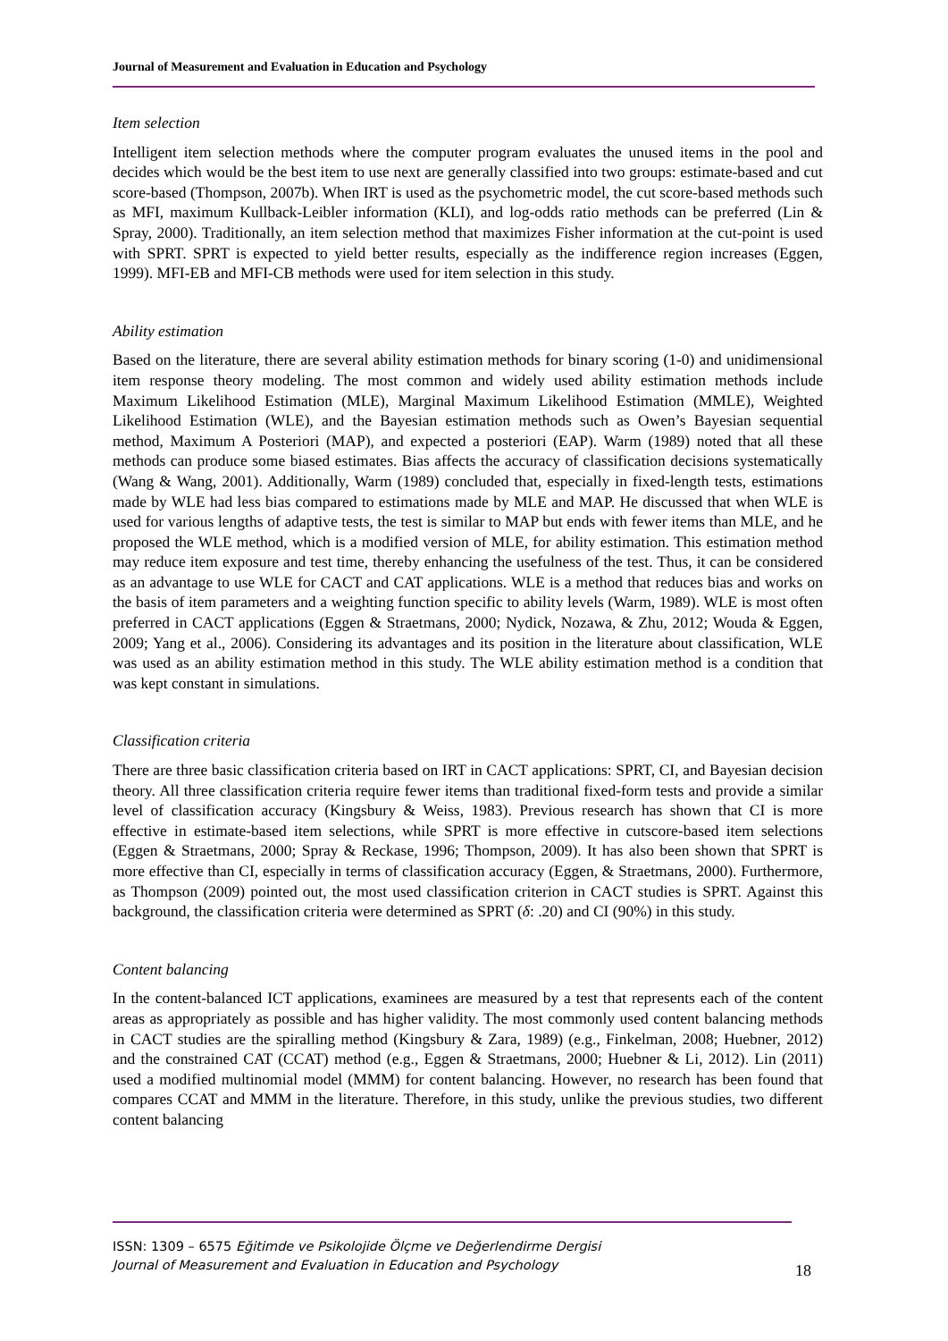Journal of Measurement and Evaluation in Education and Psychology
Item selection
Intelligent item selection methods where the computer program evaluates the unused items in the pool and decides which would be the best item to use next are generally classified into two groups: estimate-based and cut score-based (Thompson, 2007b). When IRT is used as the psychometric model, the cut score-based methods such as MFI, maximum Kullback-Leibler information (KLI), and log-odds ratio methods can be preferred (Lin & Spray, 2000). Traditionally, an item selection method that maximizes Fisher information at the cut-point is used with SPRT. SPRT is expected to yield better results, especially as the indifference region increases (Eggen, 1999). MFI-EB and MFI-CB methods were used for item selection in this study.
Ability estimation
Based on the literature, there are several ability estimation methods for binary scoring (1-0) and unidimensional item response theory modeling. The most common and widely used ability estimation methods include Maximum Likelihood Estimation (MLE), Marginal Maximum Likelihood Estimation (MMLE), Weighted Likelihood Estimation (WLE), and the Bayesian estimation methods such as Owen’s Bayesian sequential method, Maximum A Posteriori (MAP), and expected a posteriori (EAP). Warm (1989) noted that all these methods can produce some biased estimates. Bias affects the accuracy of classification decisions systematically (Wang & Wang, 2001). Additionally, Warm (1989) concluded that, especially in fixed-length tests, estimations made by WLE had less bias compared to estimations made by MLE and MAP. He discussed that when WLE is used for various lengths of adaptive tests, the test is similar to MAP but ends with fewer items than MLE, and he proposed the WLE method, which is a modified version of MLE, for ability estimation. This estimation method may reduce item exposure and test time, thereby enhancing the usefulness of the test. Thus, it can be considered as an advantage to use WLE for CACT and CAT applications. WLE is a method that reduces bias and works on the basis of item parameters and a weighting function specific to ability levels (Warm, 1989). WLE is most often preferred in CACT applications (Eggen & Straetmans, 2000; Nydick, Nozawa, & Zhu, 2012; Wouda & Eggen, 2009; Yang et al., 2006). Considering its advantages and its position in the literature about classification, WLE was used as an ability estimation method in this study. The WLE ability estimation method is a condition that was kept constant in simulations.
Classification criteria
There are three basic classification criteria based on IRT in CACT applications: SPRT, CI, and Bayesian decision theory. All three classification criteria require fewer items than traditional fixed-form tests and provide a similar level of classification accuracy (Kingsbury & Weiss, 1983). Previous research has shown that CI is more effective in estimate-based item selections, while SPRT is more effective in cutscore-based item selections (Eggen & Straetmans, 2000; Spray & Reckase, 1996; Thompson, 2009). It has also been shown that SPRT is more effective than CI, especially in terms of classification accuracy (Eggen, & Straetmans, 2000). Furthermore, as Thompson (2009) pointed out, the most used classification criterion in CACT studies is SPRT. Against this background, the classification criteria were determined as SPRT (δ: .20) and CI (90%) in this study.
Content balancing
In the content-balanced ICT applications, examinees are measured by a test that represents each of the content areas as appropriately as possible and has higher validity. The most commonly used content balancing methods in CACT studies are the spiralling method (Kingsbury & Zara, 1989) (e.g., Finkelman, 2008; Huebner, 2012) and the constrained CAT (CCAT) method (e.g., Eggen & Straetmans, 2000; Huebner & Li, 2012). Lin (2011) used a modified multinomial model (MMM) for content balancing. However, no research has been found that compares CCAT and MMM in the literature. Therefore, in this study, unlike the previous studies, two different content balancing
ISSN: 1309 – 6575 Eğitimde ve Psikolojide Ölçme ve Değerlendirme Dergisi
Journal of Measurement and Evaluation in Education and Psychology
18